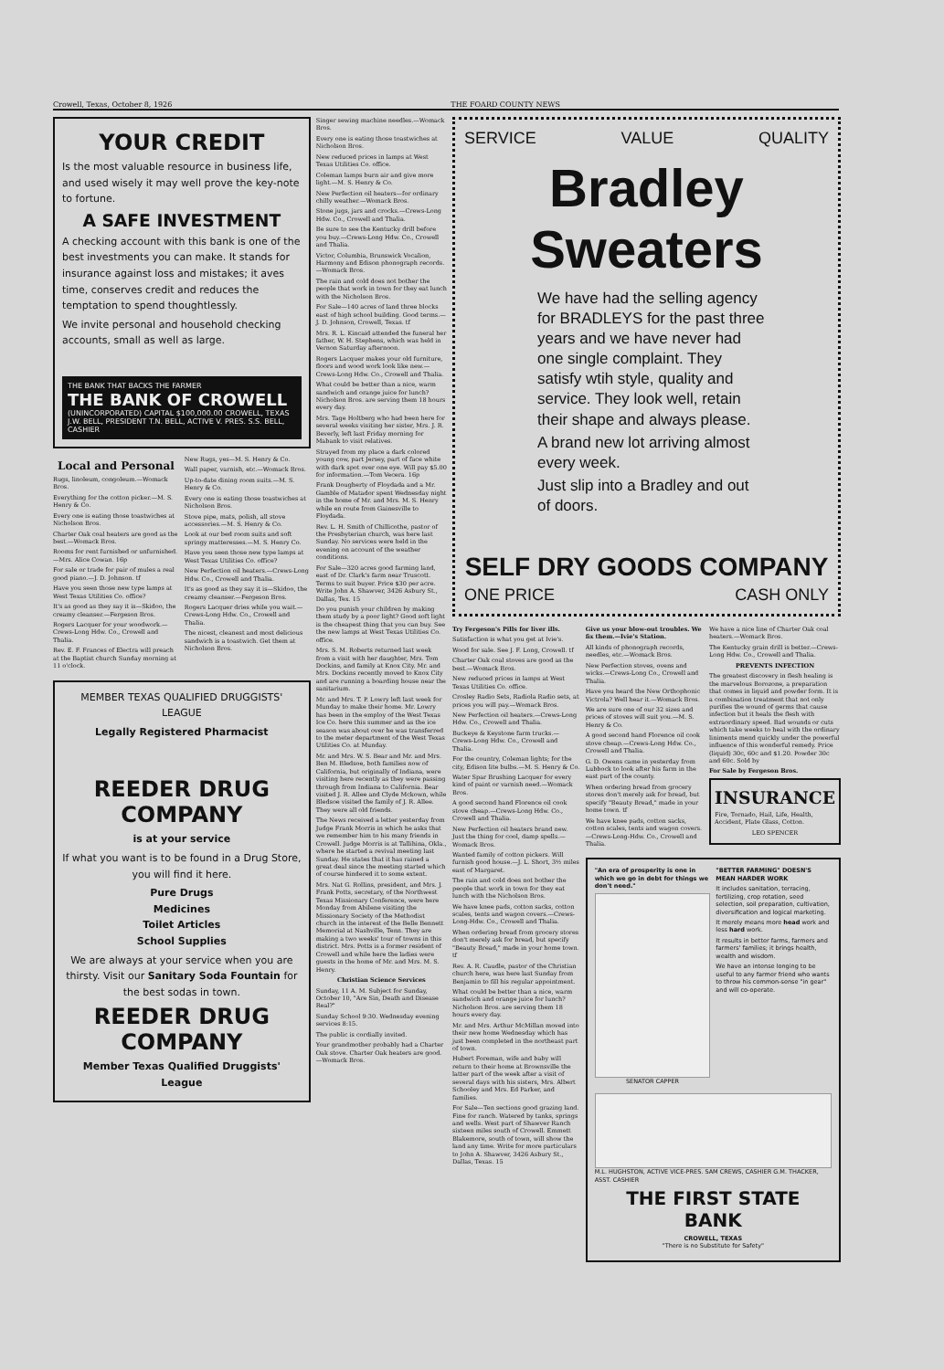Crowell, Texas, October 8, 1926 THE FOARD COUNTY NEWS
YOUR CREDIT
Is the most valuable resource in business life, and used wisely it may well prove the key-note to fortune.
A SAFE INVESTMENT
A checking account with this bank is one of the best investments you can make. It stands for insurance against loss and mistakes; it aves time, conserves credit and reduces the temptation to spend thoughtlessly.
We invite personal and household checking accounts, small as well as large.
THE BANK THAT BACKS THE FARMER
THE BANK OF CROWELL
(UNINCORPORATED) CAPITAL $100,000.00 CROWELL, TEXAS
J.W. BELL, PRESIDENT T.N. BELL, ACTIVE V. PRES. S.S. BELL, CASHIER
Local and Personal
Rugs, linoleum, congoleum.—Womack Bros.
Everything for the cotton picker.—M. S. Henry & Co.
Every one is eating those toastwiches at Nicholson Bros.
Charter Oak coal heaters are good as the best.—Womack Bros.
Rooms for rent furnished or unfurnished.—Mrs. Alice Cowan. 16p
For sale or trade for pair of mules a real good piano.—J. D. Johnson. tf
Have you seen those new type lamps at West Texas Utilities Co. office?
It's as good as they say it is—Skidoo, the creamy cleanser.—Fergeson Bros.
Rogers Lacquer for your woodwork.—Crews-Long Hdw. Co., Crowell and Thalia.
Rev. E. F. Frances of Electra will preach at the Baptist church Sunday morning at 11 o'clock.
New Rugs, yes—M. S. Henry & Co.
Wall paper, varnish, etc.—Womack Bros.
Up-to-date dining room suits.—M. S. Henry & Co.
Every one is eating those toastwiches at Nicholson Bros.
Stove pipe, mats, polish, all stove accessories.—M. S. Henry & Co.
Look at our bed room suits and soft springy matteresses.—M. S. Henry Co.
Have you seen those new type lamps at West Texas Utilities Co. office?
New Perfection oil heaters.—Crews-Long Hdw. Co., Crowell and Thalia.
It's as good as they say it is—Skidoo, the creamy cleanser.—Fergeson Bros.
Rogers Lacquer dries while you wait.—Crews-Long Hdw. Co., Crowell and Thalia.
The nicest, cleanest and most delicious sandwich is a toastwich. Get them at Nicholson Bros.
MEMBER TEXAS QUALIFIED DRUGGISTS' LEAGUE
Legally Registered Pharmacist
REEDER DRUG COMPANY
is at your service
If what you want is to be found in a Drug Store, you will find it here.
Pure Drugs
Medicines
Toilet Articles
School Supplies
We are always at your service when you are thirsty. Visit our Sanitary Soda Fountain for the best sodas in town.
REEDER DRUG COMPANY
Member Texas Qualified Druggists' League
Singer sewing machine needles.—Womack Bros.
Every one is eating those toastwiches at Nicholson Bros.
New reduced prices in lamps at West Texas Utilities Co. office.
Coleman lamps burn air and give more light.—M. S. Henry & Co.
New Perfection oil heaters—for ordinary chilly weather.—Womack Bros.
Stone jugs, jars and crocks.—Crews-Long Hdw. Co., Crowell and Thalia.
Be sure to see the Kentucky drill before you buy.—Crews-Long Hdw. Co., Crowell and Thalia.
Victor, Columbia, Brunswick Vocalion, Harmony and Edison phonograph records.—Womack Bros.
The rain and cold does not bother the people that work in town for they eat lunch with the Nicholson Bros.
For Sale—140 acres of land three blocks east of high school building. Good terms.—J. D. Johnson, Crowell, Texas. tf
Mrs. R. L. Kincaid attended the funeral her father, W. H. Stephens, which was held in Vernon Saturday afternoon.
Rogers Lacquer makes your old furniture, floors and wood work look like new.—Crews-Long Hdw. Co., Crowell and Thalia.
What could be better than a nice, warm sandwich and orange juice for lunch? Nicholson Bros. are serving them 18 hours every day.
Mrs. Tage Holtberg who had been here for several weeks visiting her sister, Mrs. J. R. Beverly, left last Friday morning for Mabank to visit relatives.
Strayed from my place a dark colored young cow, part Jersey, part of face white with dark spot over one eye. Will pay $5.00 for information.—Tom Vecera. 16p
Frank Dougherty of Floydada and a Mr. Gamble of Matador spent Wednesday night in the home of Mr. and Mrs. M. S. Henry while en route from Gainesville to Floydada.
Rev. L. H. Smith of Chillicothe, pastor of the Presbyterian church, was here last Sunday. No services were held in the evening on account of the weather conditions.
For Sale—320 acres good farming land, east of Dr. Clark's farm near Truscott. Terms to suit buyer. Price $30 per acre. Write John A. Shawver, 3426 Asbury St., Dallas, Tex. 15
Do you punish your children by making them study by a poor light? Good soft light is the cheapest thing that you can buy. See the new lamps at West Texas Utilities Co. office.
Mrs. S. M. Roberts returned last week from a visit with her daughter, Mrs. Tom Dockins, and family at Knox City. Mr. and Mrs. Dockins recently moved to Knox City and are running a boarding house near the sanitarium.
Mr. and Mrs. T. P. Lowry left last week for Munday to make their home. Mr. Lowry has been in the employ of the West Texas Ice Co. here this summer and as the ice season was about over he was transferred to the meter department of the West Texas Utilities Co. at Munday.
Mr. and Mrs. W. S. Bear and Mr. and Mrs. Ben M. Bledsoe, both families now of California, but originally of Indiana, were visiting here recently as they were passing through from Indiana to California. Bear visited J. R. Allee and Clyde Mckown, while Bledsoe visited the family of J. R. Allee. They were all old friends.
The News received a letter yesterday from Judge Frank Morris in which he asks that we remember him to his many friends in Crowell. Judge Morris is at Tallihina, Okla., where he started a revival meeting last Sunday. He states that it has rained a great deal since the meeting started which of course hindered it to some extent.
Mrs. Nat G. Rollins, president, and Mrs. J. Frank Potts, secretary, of the Northwest Texas Missionary Conference, were here Monday from Abilene visiting the Missionary Society of the Methodist church in the interest of the Belle Bennett Memorial at Nashville, Tenn. They are making a two weeks' tour of towns in this district. Mrs. Potts is a former resident of Crowell and while here the ladies were guests in the home of Mr. and Mrs. M. S. Henry.
Christian Science Services
Sunday, 11 A. M. Subject for Sunday, October 10, "Are Sin, Death and Disease Real?"
Sunday School 9:30. Wednesday evening services 8:15.
The public is cordially invited.
Your grandmother probably had a Charter Oak stove. Charter Oak heaters are good.—Womack Bros.
SERVICE VALUE QUALITY
Bradley
Sweaters
We have had the selling agency for BRADLEYS for the past three years and we have never had one single complaint. They satisfy wtih style, quality and service. They look well, retain their shape and always please.
A brand new lot arriving almost every week.
Just slip into a Bradley and out of doors.
SELF DRY GOODS COMPANY
ONE PRICE CASH ONLY
Try Fergeson's Pills for liver ills.
Satisfaction is what you get at Ivie's.
Wood for sale. See J. F. Long, Crowell. tf
Charter Oak coal stoves are good as the best.—Womack Bros.
New reduced prices in lamps at West Texas Utilities Co. office.
Crosley Radio Sets, Radiola Radio sets, at prices you will pay.—Womack Bros.
New Perfection oil heaters.—Crews-Long Hdw. Co., Crowell and Thalia.
Buckeye & Keystone farm trucks.—Crews-Long Hdw. Co., Crowell and Thalia.
For the country, Coleman lights; for the city, Edison lite bulbs.—M. S. Henry & Co.
Water Spar Brushing Lacquer for every kind of paint or varnish need.—Womack Bros.
A good second hand Florence oil cook stove cheap.—Crews-Long Hdw. Co., Crowell and Thalia.
New Perfection oil heaters brand new. Just the thing for cool, damp spells.—Womack Bros.
Wanted family of cotton pickers. Will furnish good house.—J. L. Short, 3½ miles east of Margaret.
The rain and cold does not bother the people that work in town for they eat lunch with the Nicholson Bros.
We have knee pads, cotton sacks, cotton scales, tents and wagon covers.—Crews-Long-Hdw. Co., Crowell and Thalia.
When ordering bread from grocery stores don't merely ask for bread, but specify "Beauty Bread," made in your home town. tf
Rev. A. R. Caudle, pastor of the Christian church here, was here last Sunday from Benjamin to fill his regular appointment.
What could be better than a nice, warm sandwich and orange juice for lunch? Nicholson Bros. are serving them 18 hours every day.
Mr. and Mrs. Arthur McMillan moved into their new home Wednesday which has just been completed in the northeast part of town.
Hubert Foreman, wife and baby will return to their home at Brownsville the latter part of the week after a visit of several days with his sisters, Mrs. Albert Schooley and Mrs. Ed Parker, and families.
For Sale—Ten sections good grazing land. Fine for ranch. Watered by tanks, springs and wells. West part of Shawver Ranch sixteen miles south of Crowell. Emmett Blakemore, south of town, will show the land any time. Write for more particulars to John A. Shawver, 3426 Asbury St., Dallas, Texas. 15
Give us your blow-out troubles. We fix them.—Ivie's Station.
All kinds of phonograph records, needles, etc.—Womack Bros.
New Perfection stoves, ovens and wicks.—Crews-Long Co., Crowell and Thalia.
Have you heard the New Orthophonic Victrola? Well hear it.—Womack Bros.
We are sure one of our 32 sizes and prices of stoves will suit you.—M. S. Henry & Co.
A good second hand Florence oil cook stove cheap.—Crews-Long Hdw. Co., Crowell and Thalia.
G. D. Owens came in yesterday from Lubbock to look after his farm in the east part of the county.
When ordering bread from grocery stores don't merely ask for bread, but specify "Beauty Bread," made in your home town. tf
We have knee pads, cotton sacks, cotton scales, tents and wagon covers.—Crews-Long-Hdw. Co., Crowell and Thalia.
We have a nice line of Charter Oak coal heaters.—Womack Bros.
The Kentucky grain drill is better.—Crews-Long Hdw. Co., Crowell and Thalia.
PREVENTS INFECTION
The greatest discovery in flesh healing is the marvelous Borozone, a preparation that comes in liquid and powder form. It is a combination treatment that not only purifies the wound of germs that cause infection but it heals the flesh with extraordinary speed. Bad wounds or cuts which take weeks to heal with the ordinary liniments mend quickly under the powerful influence of this wonderful remedy. Price (liquid) 30c, 60c and $1.20. Powder 30c and 60c. Sold by
For Sale by Fergeson Bros.
INSURANCE
Fire, Tornado, Hail, Life, Health, Accident, Plate Glass, Cotton.
LEO SPENCER
"An era of prosperity is one in which we go in debt for things we don't need."
SENATOR CAPPER
"BETTER FARMING" DOESN'S MEAN HARDER WORK
It includes sanitation, terracing, fertilizing, crop rotation, seed selection, soil preparation, cultivation, diversification and logical marketing.
It merely means more head work and less hard work.
It results in better farms, farmers and farmers' families; it brings health, wealth and wisdom.
We have an intense longing to be useful to any farmer friend who wants to throw his common-sense "in gear" and will co-operate.
M.L. HUGHSTON, ACTIVE VICE-PRES. SAM CREWS, CASHIER G.M. THACKER, ASST. CASHIER
THE FIRST STATE BANK
CROWELL, TEXAS
"There is no Substitute for Safety"